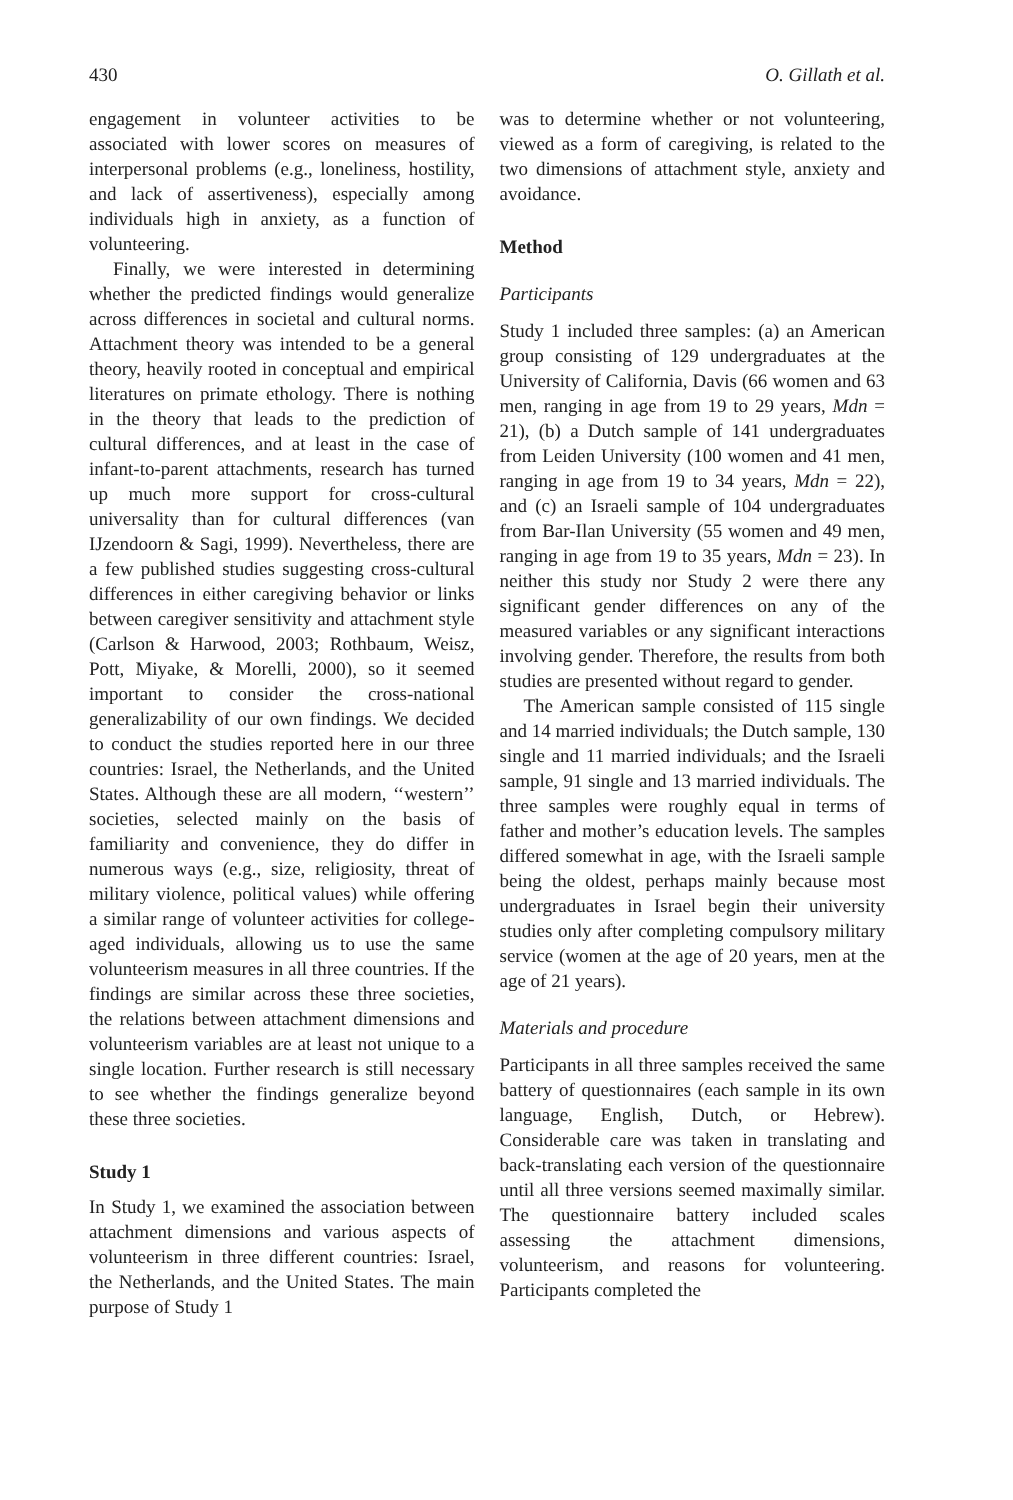430 O. Gillath et al.
engagement in volunteer activities to be associated with lower scores on measures of interpersonal problems (e.g., loneliness, hostility, and lack of assertiveness), especially among individuals high in anxiety, as a function of volunteering.
Finally, we were interested in determining whether the predicted findings would generalize across differences in societal and cultural norms. Attachment theory was intended to be a general theory, heavily rooted in conceptual and empirical literatures on primate ethology. There is nothing in the theory that leads to the prediction of cultural differences, and at least in the case of infant-to-parent attachments, research has turned up much more support for cross-cultural universality than for cultural differences (van IJzendoorn & Sagi, 1999). Nevertheless, there are a few published studies suggesting cross-cultural differences in either caregiving behavior or links between caregiver sensitivity and attachment style (Carlson & Harwood, 2003; Rothbaum, Weisz, Pott, Miyake, & Morelli, 2000), so it seemed important to consider the cross-national generalizability of our own findings. We decided to conduct the studies reported here in our three countries: Israel, the Netherlands, and the United States. Although these are all modern, ‘‘western’’ societies, selected mainly on the basis of familiarity and convenience, they do differ in numerous ways (e.g., size, religiosity, threat of military violence, political values) while offering a similar range of volunteer activities for college-aged individuals, allowing us to use the same volunteerism measures in all three countries. If the findings are similar across these three societies, the relations between attachment dimensions and volunteerism variables are at least not unique to a single location. Further research is still necessary to see whether the findings generalize beyond these three societies.
Study 1
In Study 1, we examined the association between attachment dimensions and various aspects of volunteerism in three different countries: Israel, the Netherlands, and the United States. The main purpose of Study 1
was to determine whether or not volunteering, viewed as a form of caregiving, is related to the two dimensions of attachment style, anxiety and avoidance.
Method
Participants
Study 1 included three samples: (a) an American group consisting of 129 undergraduates at the University of California, Davis (66 women and 63 men, ranging in age from 19 to 29 years, Mdn = 21), (b) a Dutch sample of 141 undergraduates from Leiden University (100 women and 41 men, ranging in age from 19 to 34 years, Mdn = 22), and (c) an Israeli sample of 104 undergraduates from Bar-Ilan University (55 women and 49 men, ranging in age from 19 to 35 years, Mdn = 23). In neither this study nor Study 2 were there any significant gender differences on any of the measured variables or any significant interactions involving gender. Therefore, the results from both studies are presented without regard to gender.
The American sample consisted of 115 single and 14 married individuals; the Dutch sample, 130 single and 11 married individuals; and the Israeli sample, 91 single and 13 married individuals. The three samples were roughly equal in terms of father and mother’s education levels. The samples differed somewhat in age, with the Israeli sample being the oldest, perhaps mainly because most undergraduates in Israel begin their university studies only after completing compulsory military service (women at the age of 20 years, men at the age of 21 years).
Materials and procedure
Participants in all three samples received the same battery of questionnaires (each sample in its own language, English, Dutch, or Hebrew). Considerable care was taken in translating and back-translating each version of the questionnaire until all three versions seemed maximally similar. The questionnaire battery included scales assessing the attachment dimensions, volunteerism, and reasons for volunteering. Participants completed the